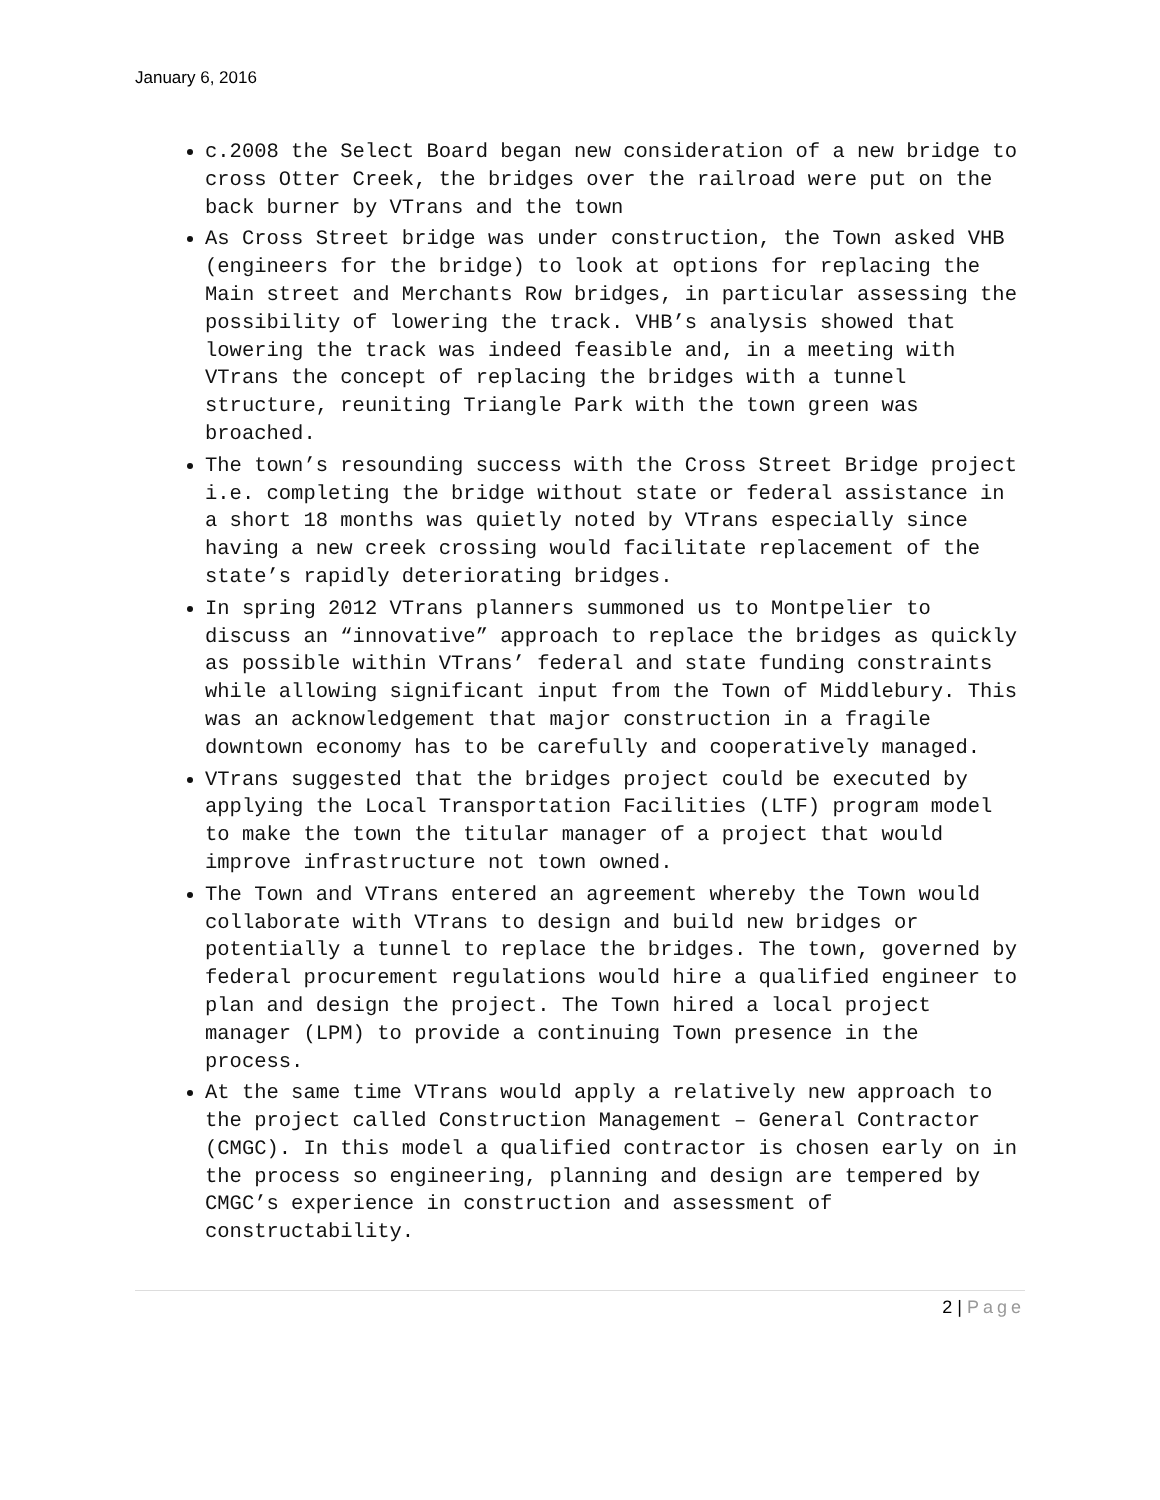January 6, 2016
c.2008 the Select Board began new consideration of a new bridge to cross Otter Creek, the bridges over the railroad were put on the back burner by VTrans and the town
As Cross Street bridge was under construction, the Town asked VHB (engineers for the bridge) to look at options for replacing the Main street and Merchants Row bridges, in particular assessing the possibility of lowering the track. VHB’s analysis showed that lowering the track was indeed feasible and, in a meeting with VTrans the concept of replacing the bridges with a tunnel structure, reuniting Triangle Park with the town green was broached.
The town’s resounding success with the Cross Street Bridge project i.e. completing the bridge without state or federal assistance in a short 18 months was quietly noted by VTrans especially since having a new creek crossing would facilitate replacement of the state’s rapidly deteriorating bridges.
In spring 2012 VTrans planners summoned us to Montpelier to discuss an “innovative” approach to replace the bridges as quickly as possible within VTrans’ federal and state funding constraints while allowing significant input from the Town of Middlebury. This was an acknowledgement that major construction in a fragile downtown economy has to be carefully and cooperatively managed.
VTrans suggested that the bridges project could be executed by applying the Local Transportation Facilities (LTF) program model to make the town the titular manager of a project that would improve infrastructure not town owned.
The Town and VTrans entered an agreement whereby the Town would collaborate with VTrans to design and build new bridges or potentially a tunnel to replace the bridges. The town, governed by federal procurement regulations would hire a qualified engineer to plan and design the project. The Town hired a local project manager (LPM) to provide a continuing Town presence in the process.
At the same time VTrans would apply a relatively new approach to the project called Construction Management – General Contractor (CMGC). In this model a qualified contractor is chosen early on in the process so engineering, planning and design are tempered by CMGC’s experience in construction and assessment of constructability.
2 | Page